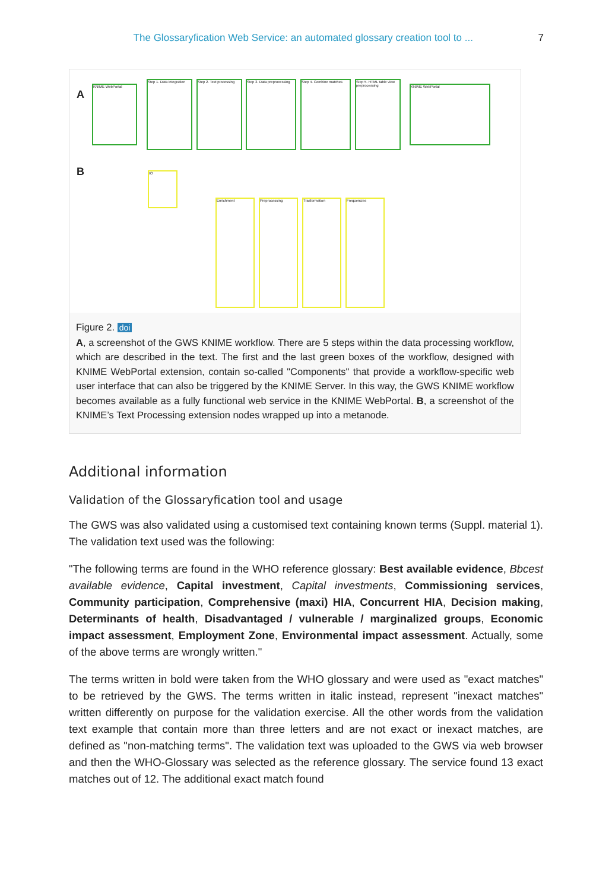The Glossaryfication Web Service: an automated glossary creation tool to ... 7
A
KNIME WebPortal
Step 1. Data integration
Step 2. Text processing
Step 3. Data preprocessing
Step 4. Combine matches
Step 5. HTML table view preprocessing
KNIME WebPortal
B IO
Enrichment Preprocessing Trasformation Frequencies
Figure 2. doi
A, a screenshot of the GWS KNIME workflow. There are 5 steps within the data processing workflow, which are described in the text. The first and the last green boxes of the workflow, designed with KNIME WebPortal extension, contain so-called "Components" that provide a workflow-specific web user interface that can also be triggered by the KNIME Server. In this way, the GWS KNIME workflow becomes available as a fully functional web service in the KNIME WebPortal. B, a screenshot of the KNIME’s Text Processing extension nodes wrapped up into a metanode.
Additional information
Validation of the Glossaryfication tool and usage
The GWS was also validated using a customised text containing known terms (Suppl. material 1). The validation text used was the following:
"The following terms are found in the WHO reference glossary: Best available evidence, Bbcest available evidence, Capital investment, Capital investments, Commissioning services, Community participation, Comprehensive (maxi) HIA, Concurrent HIA, Decision making, Determinants of health, Disadvantaged / vulnerable / marginalized groups, Economic impact assessment, Employment Zone, Environmental impact assessment. Actually, some of the above terms are wrongly written."
The terms written in bold were taken from the WHO glossary and were used as "exact matches" to be retrieved by the GWS. The terms written in italic instead, represent "inexact matches" written differently on purpose for the validation exercise. All the other words from the validation text example that contain more than three letters and are not exact or inexact matches, are defined as "non-matching terms". The validation text was uploaded to the GWS via web browser and then the WHO-Glossary was selected as the reference glossary. The service found 13 exact matches out of 12. The additional exact match found